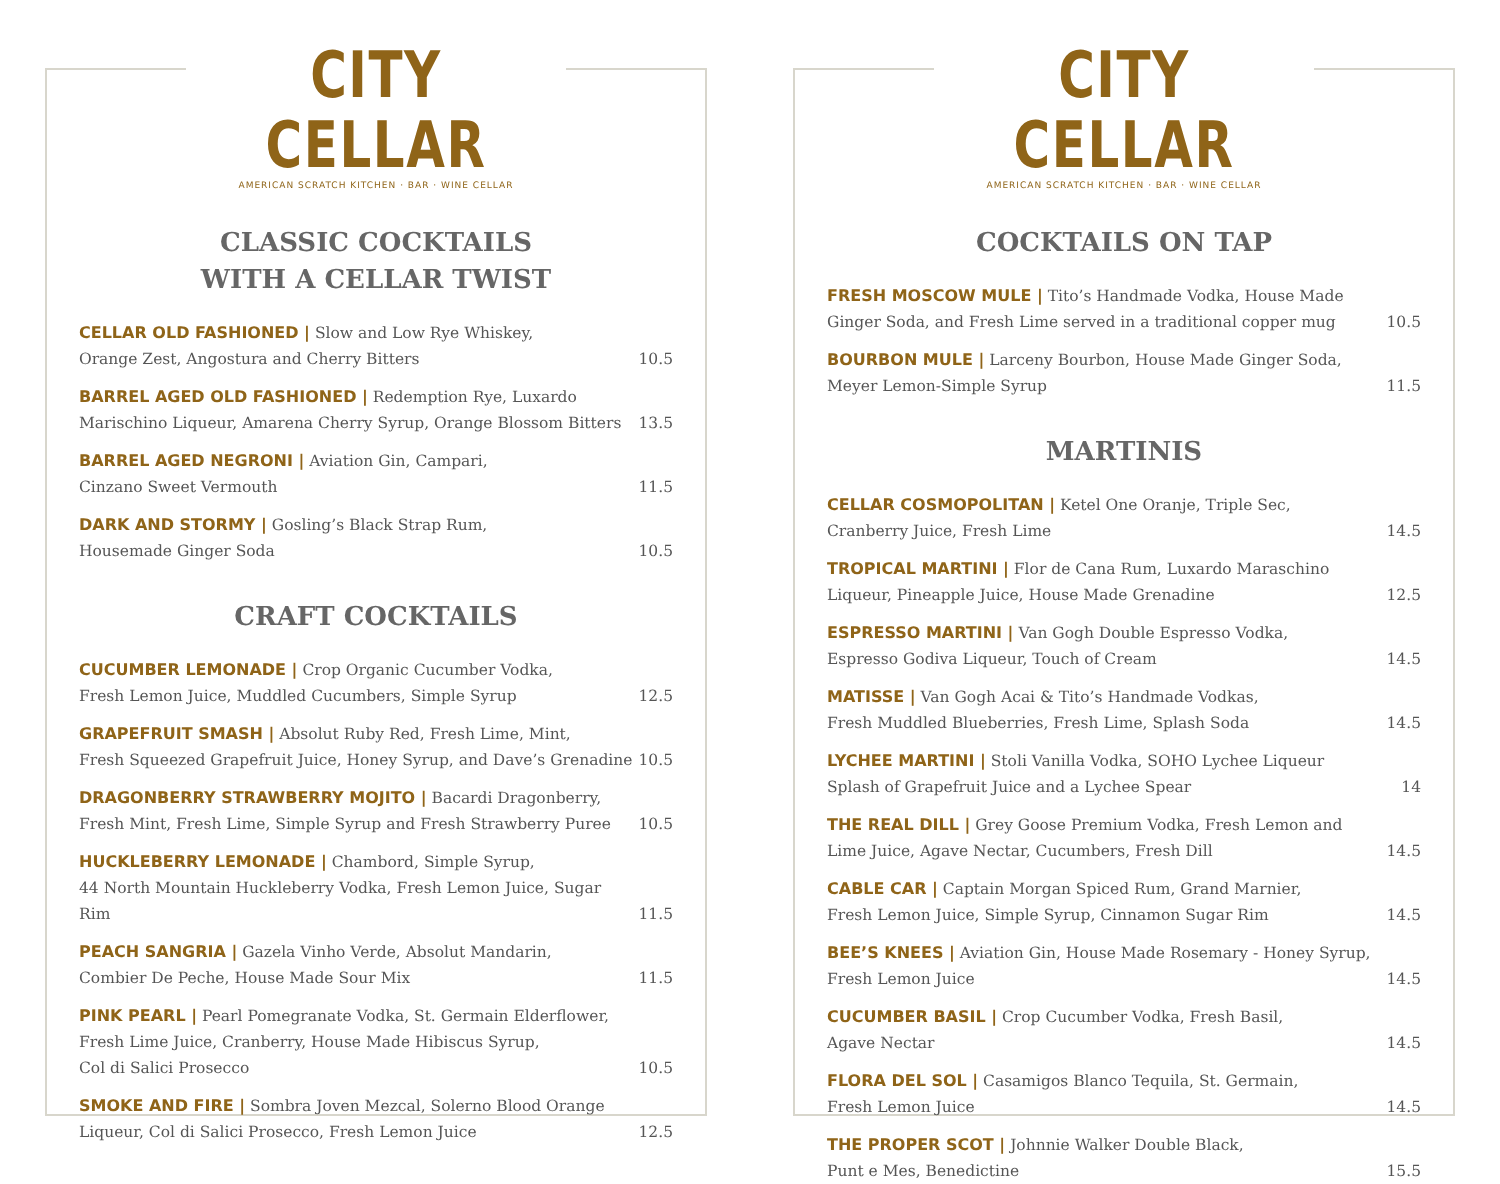CITY CELLAR
AMERICAN SCRATCH KITCHEN · BAR · WINE CELLAR
CLASSIC COCKTAILS
WITH A CELLAR TWIST
CELLAR OLD FASHIONED | Slow and Low Rye Whiskey,
Orange Zest, Angostura and Cherry Bitters
10.5
BARREL AGED OLD FASHIONED | Redemption Rye, Luxardo
Marischino Liqueur, Amarena Cherry Syrup, Orange Blossom Bitters
13.5
BARREL AGED NEGRONI | Aviation Gin, Campari,
Cinzano Sweet Vermouth
11.5
DARK AND STORMY | Gosling’s Black Strap Rum,
Housemade Ginger Soda
10.5
CRAFT COCKTAILS
CUCUMBER LEMONADE | Crop Organic Cucumber Vodka,
Fresh Lemon Juice, Muddled Cucumbers, Simple Syrup
12.5
GRAPEFRUIT SMASH | Absolut Ruby Red, Fresh Lime, Mint,
Fresh Squeezed Grapefruit Juice, Honey Syrup, and Dave’s Grenadine
10.5
DRAGONBERRY STRAWBERRY MOJITO | Bacardi Dragonberry,
Fresh Mint, Fresh Lime, Simple Syrup and Fresh Strawberry Puree
10.5
HUCKLEBERRY LEMONADE | Chambord, Simple Syrup,
44 North Mountain Huckleberry Vodka, Fresh Lemon Juice, Sugar Rim
11.5
PEACH SANGRIA | Gazela Vinho Verde, Absolut Mandarin,
Combier De Peche, House Made Sour Mix
11.5
PINK PEARL | Pearl Pomegranate Vodka, St. Germain Elderflower,
Fresh Lime Juice, Cranberry, House Made Hibiscus Syrup,
Col di Salici Prosecco
10.5
SMOKE AND FIRE | Sombra Joven Mezcal, Solerno Blood Orange
Liqueur, Col di Salici Prosecco, Fresh Lemon Juice
12.5
CITY CELLAR
AMERICAN SCRATCH KITCHEN · BAR · WINE CELLAR
COCKTAILS ON TAP
FRESH MOSCOW MULE | Tito’s Handmade Vodka, House Made
Ginger Soda, and Fresh Lime served in a traditional copper mug
10.5
BOURBON MULE | Larceny Bourbon, House Made Ginger Soda,
Meyer Lemon-Simple Syrup
11.5
MARTINIS
CELLAR COSMOPOLITAN | Ketel One Oranje, Triple Sec,
Cranberry Juice, Fresh Lime
14.5
TROPICAL MARTINI | Flor de Cana Rum, Luxardo Maraschino
Liqueur, Pineapple Juice, House Made Grenadine
12.5
ESPRESSO MARTINI | Van Gogh Double Espresso Vodka,
Espresso Godiva Liqueur, Touch of Cream
14.5
MATISSE | Van Gogh Acai & Tito’s Handmade Vodkas,
Fresh Muddled Blueberries, Fresh Lime, Splash Soda
14.5
LYCHEE MARTINI | Stoli Vanilla Vodka, SOHO Lychee Liqueur
Splash of Grapefruit Juice and a Lychee Spear
14
THE REAL DILL | Grey Goose Premium Vodka, Fresh Lemon and
Lime Juice, Agave Nectar, Cucumbers, Fresh Dill
14.5
CABLE CAR | Captain Morgan Spiced Rum, Grand Marnier,
Fresh Lemon Juice, Simple Syrup, Cinnamon Sugar Rim
14.5
BEE’S KNEES | Aviation Gin, House Made Rosemary - Honey Syrup,
Fresh Lemon Juice
14.5
CUCUMBER BASIL | Crop Cucumber Vodka, Fresh Basil,
Agave Nectar
14.5
FLORA DEL SOL | Casamigos Blanco Tequila, St. Germain,
Fresh Lemon Juice
14.5
THE PROPER SCOT | Johnnie Walker Double Black,
Punt e Mes, Benedictine
15.5